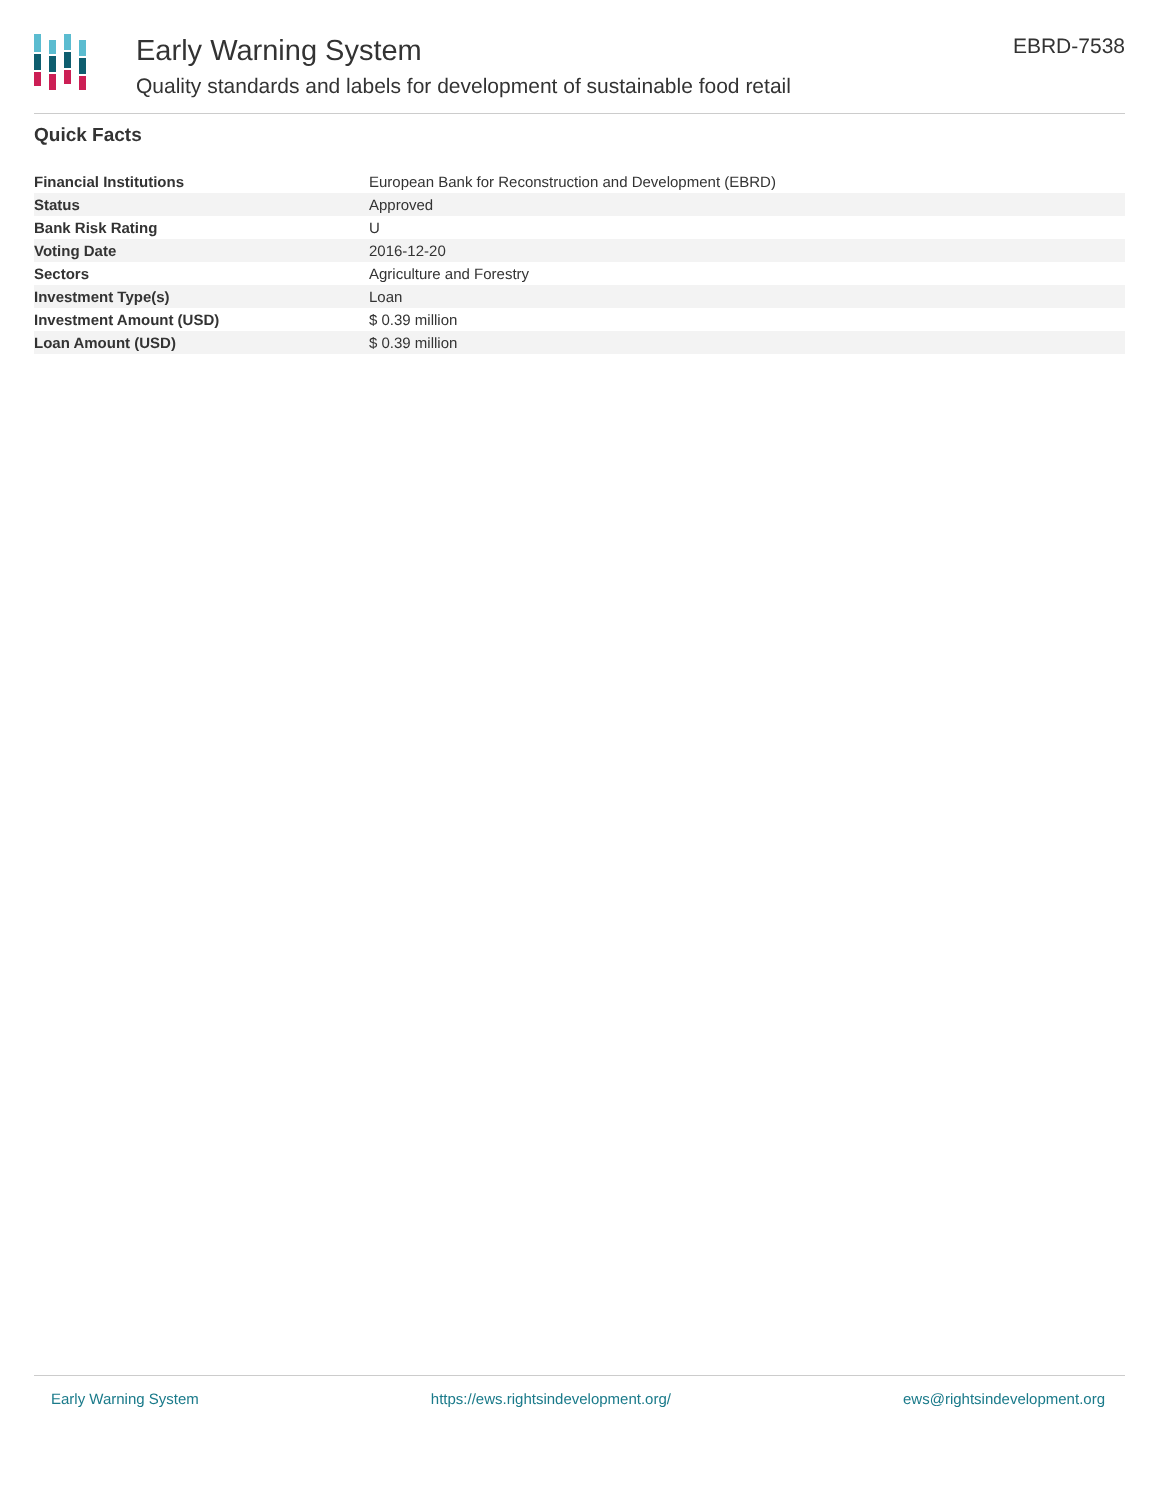Early Warning System
Quality standards and labels for development of sustainable food retail
EBRD-7538
Quick Facts
| Financial Institutions | European Bank for Reconstruction and Development (EBRD) |
| Status | Approved |
| Bank Risk Rating | U |
| Voting Date | 2016-12-20 |
| Sectors | Agriculture and Forestry |
| Investment Type(s) | Loan |
| Investment Amount (USD) | $ 0.39 million |
| Loan Amount (USD) | $ 0.39 million |
Early Warning System https://ews.rightsindevelopment.org/ ews@rightsindevelopment.org